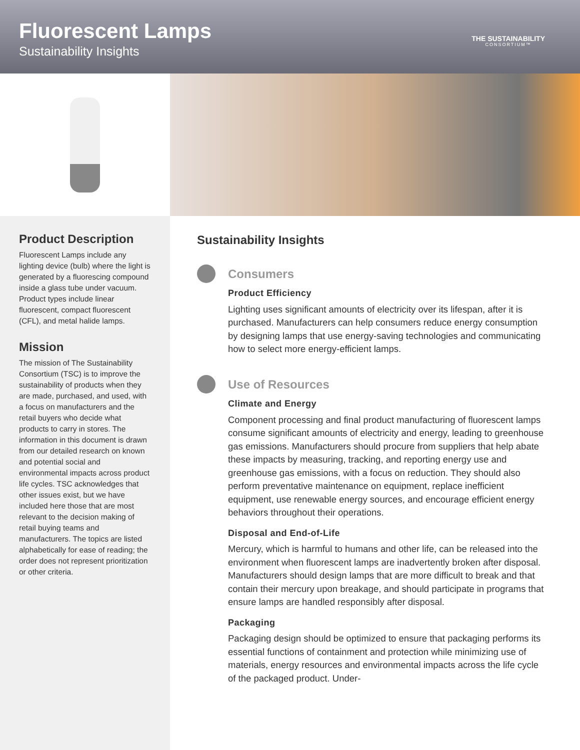Fluorescent Lamps
Sustainability Insights
THE SUSTAINABILITY
CONSORTIUM™
Product Description
Fluorescent Lamps include any lighting device (bulb) where the light is generated by a fluorescing compound inside a glass tube under vacuum. Product types include linear fluorescent, compact fluorescent (CFL), and metal halide lamps.
Mission
The mission of The Sustainability Consortium (TSC) is to improve the sustainability of products when they are made, purchased, and used, with a focus on manufacturers and the retail buyers who decide what products to carry in stores. The information in this document is drawn from our detailed research on known and potential social and environmental impacts across product life cycles. TSC acknowledges that other issues exist, but we have included here those that are most relevant to the decision making of retail buying teams and manufacturers. The topics are listed alphabetically for ease of reading; the order does not represent prioritization or other criteria.
Sustainability Insights
Consumers
Product Efficiency
Lighting uses significant amounts of electricity over its lifespan, after it is purchased. Manufacturers can help consumers reduce energy consumption by designing lamps that use energy-saving technologies and communicating how to select more energy-efficient lamps.
Use of Resources
Climate and Energy
Component processing and final product manufacturing of fluorescent lamps consume significant amounts of electricity and energy, leading to greenhouse gas emissions. Manufacturers should procure from suppliers that help abate these impacts by measuring, tracking, and reporting energy use and greenhouse gas emissions, with a focus on reduction. They should also perform preventative maintenance on equipment, replace inefficient equipment, use renewable energy sources, and encourage efficient energy behaviors throughout their operations.
Disposal and End-of-Life
Mercury, which is harmful to humans and other life, can be released into the environment when fluorescent lamps are inadvertently broken after disposal. Manufacturers should design lamps that are more difficult to break and that contain their mercury upon breakage, and should participate in programs that ensure lamps are handled responsibly after disposal.
Packaging
Packaging design should be optimized to ensure that packaging performs its essential functions of containment and protection while minimizing use of materials, energy resources and environmental impacts across the life cycle of the packaged product. Under-